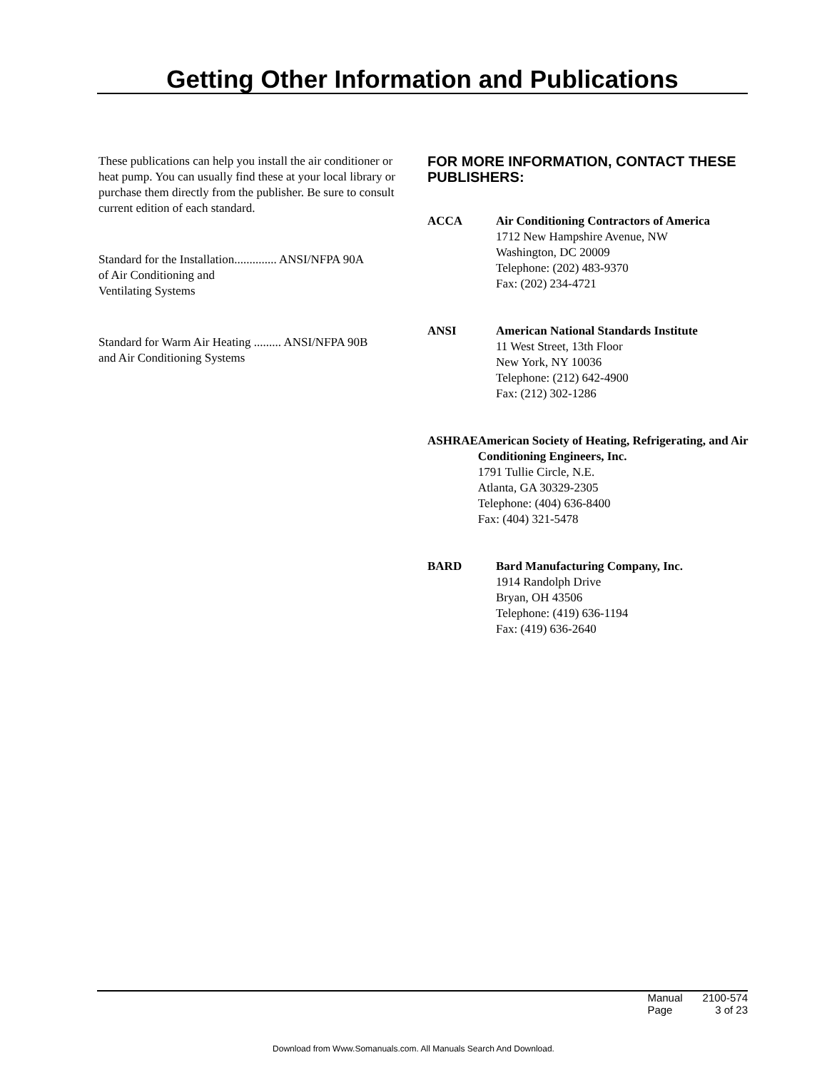Getting Other Information and Publications
These publications can help you install the air conditioner or heat pump. You can usually find these at your local library or purchase them directly from the publisher. Be sure to consult current edition of each standard.
Standard for the Installation.............. ANSI/NFPA 90A
of Air Conditioning and
Ventilating Systems
Standard for Warm Air Heating ......... ANSI/NFPA 90B
and Air Conditioning Systems
FOR MORE INFORMATION, CONTACT THESE PUBLISHERS:
ACCA Air Conditioning Contractors of America
1712 New Hampshire Avenue, NW
Washington, DC 20009
Telephone: (202) 483-9370
Fax: (202) 234-4721
ANSI American National Standards Institute
11 West Street, 13th Floor
New York, NY 10036
Telephone: (212) 642-4900
Fax: (212) 302-1286
ASHRAE American Society of Heating, Refrigerating, and Air Conditioning Engineers, Inc.
1791 Tullie Circle, N.E.
Atlanta, GA 30329-2305
Telephone: (404) 636-8400
Fax: (404) 321-5478
BARD Bard Manufacturing Company, Inc.
1914 Randolph Drive
Bryan, OH 43506
Telephone: (419) 636-1194
Fax: (419) 636-2640
| Manual | 2100-574 |
| Page | 3 of 23 |
Download from Www.Somanuals.com. All Manuals Search And Download.